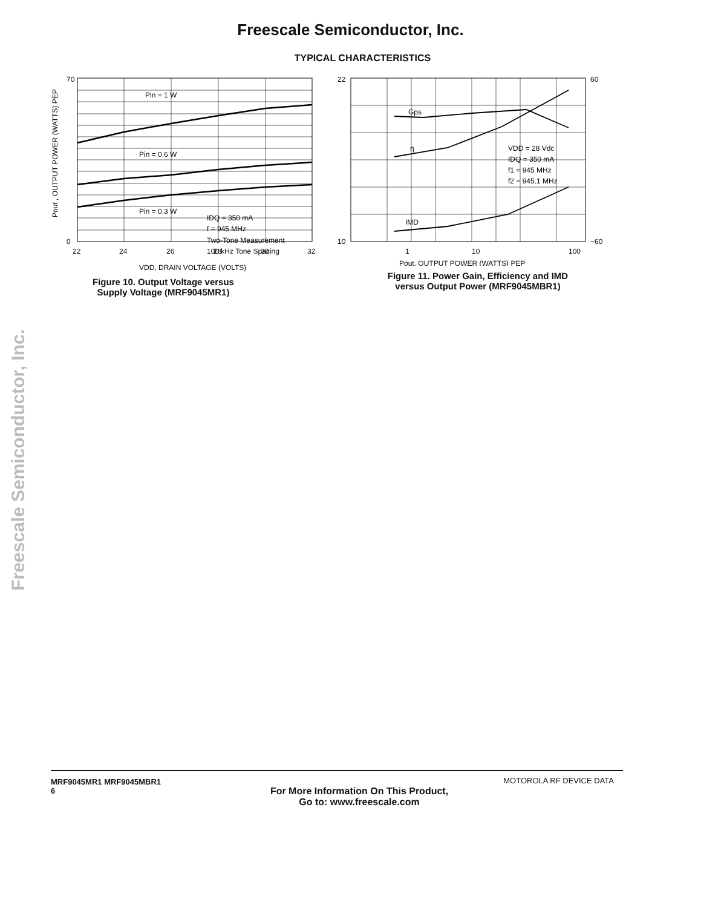Freescale Semiconductor, Inc.
TYPICAL CHARACTERISTICS
Pin = 1 W
Pin = 0.6 W
Pin = 0.3 W
IDQ = 350 mA
f = 945 MHz
Two-Tone Measurement
100 kHz Tone Spacing
70
0
22
24
26
28
30
32
VDD, DRAIN VOLTAGE (VOLTS)
Pout , OUTPUT POWER (WATTS) PEP
Figure 10. Output Voltage versus
Supply Voltage (MRF9045MR1)
Gps
η
IMD
VDD = 28 Vdc
IDQ = 350 mA
f1 = 945 MHz
f2 = 945.1 MHz
22
10
60
−60
1
10
100
Pout, OUTPUT POWER (WATTS) PEP
Figure 11. Power Gain, Efficiency and IMD
versus Output Power (MRF9045MBR1)
Freescale Semiconductor, Inc.
MRF9045MR1 MRF9045MBR1
6
For More Information On This Product,
Go to: www.freescale.com
MOTOROLA RF DEVICE DATA